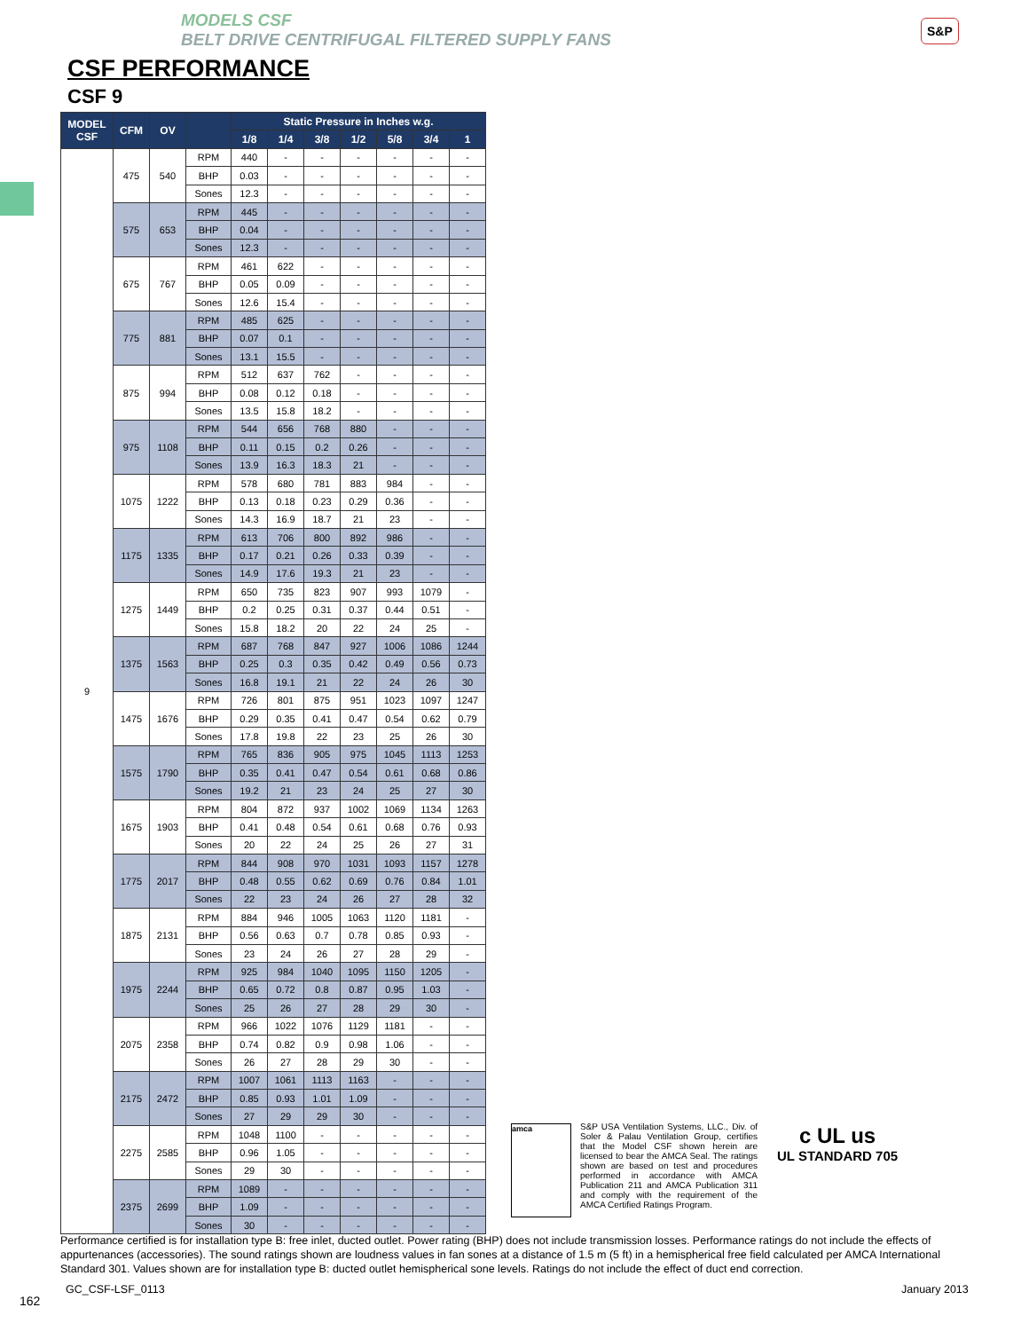MODELS CSF
BELT DRIVE CENTRIFUGAL FILTERED SUPPLY FANS
S&P
CSF PERFORMANCE
CSF 9
| MODEL CSF | CFM | OV | | Static Pressure in Inches w.g. | | | | | | |
| --- | --- | --- | --- | --- | --- | --- | --- | --- | --- | --- |
| | | | | 1/8 | 1/4 | 3/8 | 1/2 | 5/8 | 3/4 | 1 |
| 9 | 475 | 540 | RPM | 440 | - | - | - | - | - | - |
| | | | BHP | 0.03 | - | - | - | - | - | - |
| | | | Sones | 12.3 | - | - | - | - | - | - |
| | 575 | 653 | RPM | 445 | - | - | - | - | - | - |
| | | | BHP | 0.04 | - | - | - | - | - | - |
| | | | Sones | 12.3 | - | - | - | - | - | - |
| | 675 | 767 | RPM | 461 | 622 | - | - | - | - | - |
| | | | BHP | 0.05 | 0.09 | - | - | - | - | - |
| | | | Sones | 12.6 | 15.4 | - | - | - | - | - |
| | 775 | 881 | RPM | 485 | 625 | - | - | - | - | - |
| | | | BHP | 0.07 | 0.1 | - | - | - | - | - |
| | | | Sones | 13.1 | 15.5 | - | - | - | - | - |
| | 875 | 994 | RPM | 512 | 637 | 762 | - | - | - | - |
| | | | BHP | 0.08 | 0.12 | 0.18 | - | - | - | - |
| | | | Sones | 13.5 | 15.8 | 18.2 | - | - | - | - |
| | 975 | 1108 | RPM | 544 | 656 | 768 | 880 | - | - | - |
| | | | BHP | 0.11 | 0.15 | 0.2 | 0.26 | - | - | - |
| | | | Sones | 13.9 | 16.3 | 18.3 | 21 | - | - | - |
| | 1075 | 1222 | RPM | 578 | 680 | 781 | 883 | 984 | - | - |
| | | | BHP | 0.13 | 0.18 | 0.23 | 0.29 | 0.36 | - | - |
| | | | Sones | 14.3 | 16.9 | 18.7 | 21 | 23 | - | - |
| | 1175 | 1335 | RPM | 613 | 706 | 800 | 892 | 986 | - | - |
| | | | BHP | 0.17 | 0.21 | 0.26 | 0.33 | 0.39 | - | - |
| | | | Sones | 14.9 | 17.6 | 19.3 | 21 | 23 | - | - |
| | 1275 | 1449 | RPM | 650 | 735 | 823 | 907 | 993 | 1079 | - |
| | | | BHP | 0.2 | 0.25 | 0.31 | 0.37 | 0.44 | 0.51 | - |
| | | | Sones | 15.8 | 18.2 | 20 | 22 | 24 | 25 | - |
| | 1375 | 1563 | RPM | 687 | 768 | 847 | 927 | 1006 | 1086 | 1244 |
| | | | BHP | 0.25 | 0.3 | 0.35 | 0.42 | 0.49 | 0.56 | 0.73 |
| | | | Sones | 16.8 | 19.1 | 21 | 22 | 24 | 26 | 30 |
| | 1475 | 1676 | RPM | 726 | 801 | 875 | 951 | 1023 | 1097 | 1247 |
| | | | BHP | 0.29 | 0.35 | 0.41 | 0.47 | 0.54 | 0.62 | 0.79 |
| | | | Sones | 17.8 | 19.8 | 22 | 23 | 25 | 26 | 30 |
| | 1575 | 1790 | RPM | 765 | 836 | 905 | 975 | 1045 | 1113 | 1253 |
| | | | BHP | 0.35 | 0.41 | 0.47 | 0.54 | 0.61 | 0.68 | 0.86 |
| | | | Sones | 19.2 | 21 | 23 | 24 | 25 | 27 | 30 |
| | 1675 | 1903 | RPM | 804 | 872 | 937 | 1002 | 1069 | 1134 | 1263 |
| | | | BHP | 0.41 | 0.48 | 0.54 | 0.61 | 0.68 | 0.76 | 0.93 |
| | | | Sones | 20 | 22 | 24 | 25 | 26 | 27 | 31 |
| | 1775 | 2017 | RPM | 844 | 908 | 970 | 1031 | 1093 | 1157 | 1278 |
| | | | BHP | 0.48 | 0.55 | 0.62 | 0.69 | 0.76 | 0.84 | 1.01 |
| | | | Sones | 22 | 23 | 24 | 26 | 27 | 28 | 32 |
| | 1875 | 2131 | RPM | 884 | 946 | 1005 | 1063 | 1120 | 1181 | - |
| | | | BHP | 0.56 | 0.63 | 0.7 | 0.78 | 0.85 | 0.93 | - |
| | | | Sones | 23 | 24 | 26 | 27 | 28 | 29 | - |
| | 1975 | 2244 | RPM | 925 | 984 | 1040 | 1095 | 1150 | 1205 | - |
| | | | BHP | 0.65 | 0.72 | 0.8 | 0.87 | 0.95 | 1.03 | - |
| | | | Sones | 25 | 26 | 27 | 28 | 29 | 30 | - |
| | 2075 | 2358 | RPM | 966 | 1022 | 1076 | 1129 | 1181 | - | - |
| | | | BHP | 0.74 | 0.82 | 0.9 | 0.98 | 1.06 | - | - |
| | | | Sones | 26 | 27 | 28 | 29 | 30 | - | - |
| | 2175 | 2472 | RPM | 1007 | 1061 | 1113 | 1163 | - | - | - |
| | | | BHP | 0.85 | 0.93 | 1.01 | 1.09 | - | - | - |
| | | | Sones | 27 | 29 | 29 | 30 | - | - | - |
| | 2275 | 2585 | RPM | 1048 | 1100 | - | - | - | - | - |
| | | | BHP | 0.96 | 1.05 | - | - | - | - | - |
| | | | Sones | 29 | 30 | - | - | - | - | - |
| | 2375 | 2699 | RPM | 1089 | - | - | - | - | - | - |
| | | | BHP | 1.09 | - | - | - | - | - | - |
| | | | Sones | 30 | - | - | - | - | - | - |
amca
S&P USA Ventilation Systems, LLC., Div. of Soler & Palau Ventilation Group, certifies that the Model CSF shown herein are licensed to bear the AMCA Seal. The ratings shown are based on test and procedures performed in accordance with AMCA Publication 211 and AMCA Publication 311 and comply with the requirement of the AMCA Certified Ratings Program.
c UL us
UL STANDARD 705
Performance certified is for installation type B: free inlet, ducted outlet. Power rating (BHP) does not include transmission losses. Performance ratings do not include the effects of appurtenances (accessories). The sound ratings shown are loudness values in fan sones at a distance of 1.5 m (5 ft) in a hemispherical free field calculated per AMCA International Standard 301. Values shown are for installation type B: ducted outlet hemispherical sone levels. Ratings do not include the effect of duct end correction.
GC_CSF-LSF_0113 January 2013
162